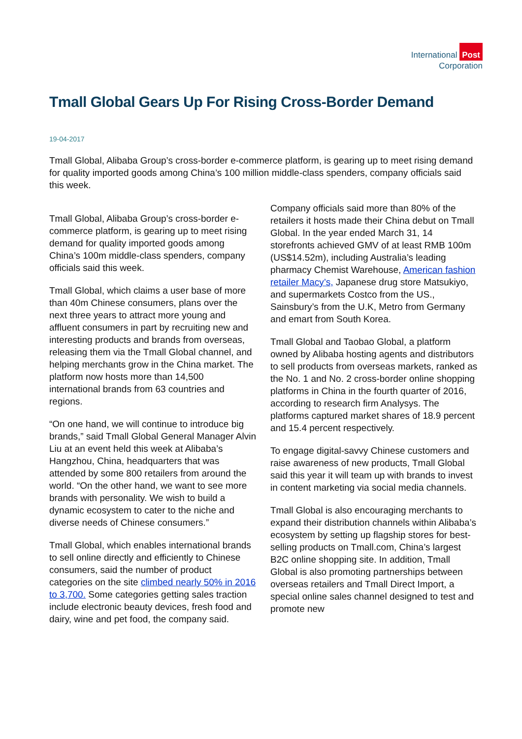International Post
Corporation
Tmall Global Gears Up For Rising Cross-Border Demand
19-04-2017
Tmall Global, Alibaba Group’s cross-border e-commerce platform, is gearing up to meet rising demand for quality imported goods among China’s 100 million middle-class spenders, company officials said this week.
Tmall Global, Alibaba Group’s cross-border e-commerce platform, is gearing up to meet rising demand for quality imported goods among China’s 100m middle-class spenders, company officials said this week.
Tmall Global, which claims a user base of more than 40m Chinese consumers, plans over the next three years to attract more young and affluent consumers in part by recruiting new and interesting products and brands from overseas, releasing them via the Tmall Global channel, and helping merchants grow in the China market. The platform now hosts more than 14,500 international brands from 63 countries and regions.
“On one hand, we will continue to introduce big brands,” said Tmall Global General Manager Alvin Liu at an event held this week at Alibaba’s Hangzhou, China, headquarters that was attended by some 800 retailers from around the world. “On the other hand, we want to see more brands with personality. We wish to build a dynamic ecosystem to cater to the niche and diverse needs of Chinese consumers.”
Tmall Global, which enables international brands to sell online directly and efficiently to Chinese consumers, said the number of product categories on the site climbed nearly 50% in 2016 to 3,700. Some categories getting sales traction include electronic beauty devices, fresh food and dairy, wine and pet food, the company said.
Company officials said more than 80% of the retailers it hosts made their China debut on Tmall Global. In the year ended March 31, 14 storefronts achieved GMV of at least RMB 100m (US$14.52m), including Australia’s leading pharmacy Chemist Warehouse, American fashion retailer Macy’s, Japanese drug store Matsukiyo, and supermarkets Costco from the US., Sainsbury’s from the U.K, Metro from Germany and emart from South Korea.
Tmall Global and Taobao Global, a platform owned by Alibaba hosting agents and distributors to sell products from overseas markets, ranked as the No. 1 and No. 2 cross-border online shopping platforms in China in the fourth quarter of 2016, according to research firm Analysys. The platforms captured market shares of 18.9 percent and 15.4 percent respectively.
To engage digital-savvy Chinese customers and raise awareness of new products, Tmall Global said this year it will team up with brands to invest in content marketing via social media channels.
Tmall Global is also encouraging merchants to expand their distribution channels within Alibaba’s ecosystem by setting up flagship stores for best-selling products on Tmall.com, China’s largest B2C online shopping site. In addition, Tmall Global is also promoting partnerships between overseas retailers and Tmall Direct Import, a special online sales channel designed to test and promote new